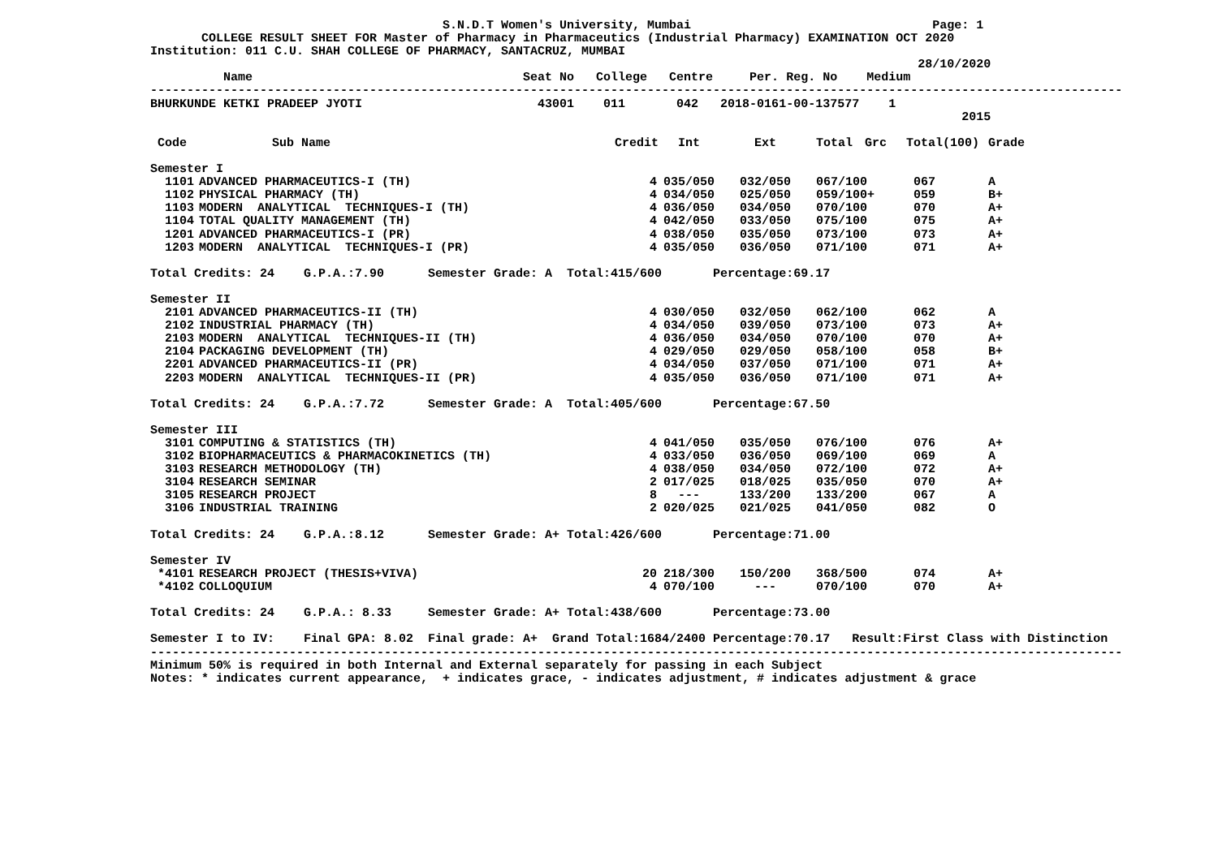S.N.D.T Women's University, Mumbai Page: 1
COLLEGE RESULT SHEET FOR Master of Pharmacy in Pharmaceutics (Industrial Pharmacy) EXAMINATION OCT 2020
Institution: 011 C.U. SHAH COLLEGE OF PHARMACY, SANTACRUZ, MUMBAI
28/10/2020
Name Seat No College Centre Per. Reg. No Medium
-------------------------------------------------------------------------------------------------------------------------------------
BHURKUNDE KETKI PRADEEP JYOTI 43001 011 042 2018-0161-00-137577 1
2015
| Code | Sub Name | Credit | Int | Ext | Total | Grc | Total(100) | Grade |
| --- | --- | --- | --- | --- | --- | --- | --- | --- |
| Semester I | | | | | | | | |
| 1101 | ADVANCED PHARMACEUTICS-I (TH) | 4 | 035/050 | 032/050 | 067/100 | | 067 | A |
| 1102 | PHYSICAL PHARMACY (TH) | 4 | 034/050 | 025/050 | 059/100+ | | 059 | B+ |
| 1103 | MODERN ANALYTICAL TECHNIQUES-I (TH) | 4 | 036/050 | 034/050 | 070/100 | | 070 | A+ |
| 1104 | TOTAL QUALITY MANAGEMENT (TH) | 4 | 042/050 | 033/050 | 075/100 | | 075 | A+ |
| 1201 | ADVANCED PHARMACEUTICS-I (PR) | 4 | 038/050 | 035/050 | 073/100 | | 073 | A+ |
| 1203 | MODERN ANALYTICAL TECHNIQUES-I (PR) | 4 | 035/050 | 036/050 | 071/100 | | 071 | A+ |
| Total Credits: 24 G.P.A.:7.90 Semester Grade: A Total:415/600 Percentage:69.17 | | | | | | | | |
| Semester II | | | | | | | | |
| 2101 | ADVANCED PHARMACEUTICS-II (TH) | 4 | 030/050 | 032/050 | 062/100 | | 062 | A |
| 2102 | INDUSTRIAL PHARMACY (TH) | 4 | 034/050 | 039/050 | 073/100 | | 073 | A+ |
| 2103 | MODERN ANALYTICAL TECHNIQUES-II (TH) | 4 | 036/050 | 034/050 | 070/100 | | 070 | A+ |
| 2104 | PACKAGING DEVELOPMENT (TH) | 4 | 029/050 | 029/050 | 058/100 | | 058 | B+ |
| 2201 | ADVANCED PHARMACEUTICS-II (PR) | 4 | 034/050 | 037/050 | 071/100 | | 071 | A+ |
| 2203 | MODERN ANALYTICAL TECHNIQUES-II (PR) | 4 | 035/050 | 036/050 | 071/100 | | 071 | A+ |
| Total Credits: 24 G.P.A.:7.72 Semester Grade: A Total:405/600 Percentage:67.50 | | | | | | | | |
| Semester III | | | | | | | | |
| 3101 | COMPUTING & STATISTICS (TH) | 4 | 041/050 | 035/050 | 076/100 | | 076 | A+ |
| 3102 | BIOPHARMACEUTICS & PHARMACOKINETICS (TH) | 4 | 033/050 | 036/050 | 069/100 | | 069 | A |
| 3103 | RESEARCH METHODOLOGY (TH) | 4 | 038/050 | 034/050 | 072/100 | | 072 | A+ |
| 3104 | RESEARCH SEMINAR | 2 | 017/025 | 018/025 | 035/050 | | 070 | A+ |
| 3105 | RESEARCH PROJECT | 8 | --- | 133/200 | 133/200 | | 067 | A |
| 3106 | INDUSTRIAL TRAINING | 2 | 020/025 | 021/025 | 041/050 | | 082 | O |
| Total Credits: 24 G.P.A.:8.12 Semester Grade: A+ Total:426/600 Percentage:71.00 | | | | | | | | |
| Semester IV | | | | | | | | |
| *4101 | RESEARCH PROJECT (THESIS+VIVA) | 20 | 218/300 | 150/200 | 368/500 | | 074 | A+ |
| *4102 | COLLOQUIUM | 4 | 070/100 | --- | 070/100 | | 070 | A+ |
| Total Credits: 24 G.P.A.: 8.33 Semester Grade: A+ Total:438/600 Percentage:73.00 | | | | | | | | |
| Semester I to IV: Final GPA: 8.02 Final grade: A+ Grand Total:1684/2400 Percentage:70.17 Result:First Class with Distinction | | | | | | | | |
-------------------------------------------------------------------------------------------------------------------------------------
Minimum 50% is required in both Internal and External separately for passing in each Subject
Notes: * indicates current appearance, + indicates grace, - indicates adjustment, # indicates adjustment & grace